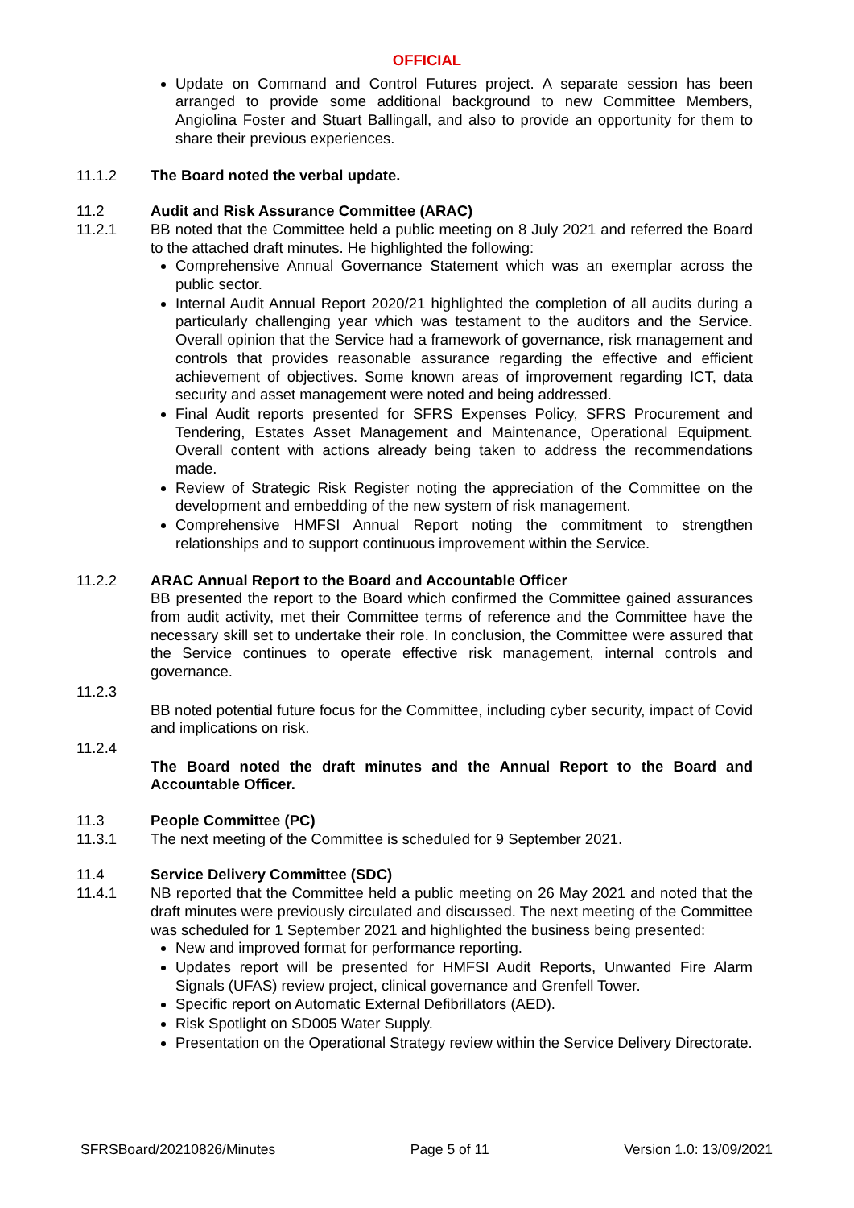OFFICIAL
Update on Command and Control Futures project. A separate session has been arranged to provide some additional background to new Committee Members, Angiolina Foster and Stuart Ballingall, and also to provide an opportunity for them to share their previous experiences.
11.1.2 The Board noted the verbal update.
11.2 Audit and Risk Assurance Committee (ARAC)
11.2.1 BB noted that the Committee held a public meeting on 8 July 2021 and referred the Board to the attached draft minutes. He highlighted the following:
Comprehensive Annual Governance Statement which was an exemplar across the public sector.
Internal Audit Annual Report 2020/21 highlighted the completion of all audits during a particularly challenging year which was testament to the auditors and the Service. Overall opinion that the Service had a framework of governance, risk management and controls that provides reasonable assurance regarding the effective and efficient achievement of objectives. Some known areas of improvement regarding ICT, data security and asset management were noted and being addressed.
Final Audit reports presented for SFRS Expenses Policy, SFRS Procurement and Tendering, Estates Asset Management and Maintenance, Operational Equipment. Overall content with actions already being taken to address the recommendations made.
Review of Strategic Risk Register noting the appreciation of the Committee on the development and embedding of the new system of risk management.
Comprehensive HMFSI Annual Report noting the commitment to strengthen relationships and to support continuous improvement within the Service.
11.2.2 ARAC Annual Report to the Board and Accountable Officer
BB presented the report to the Board which confirmed the Committee gained assurances from audit activity, met their Committee terms of reference and the Committee have the necessary skill set to undertake their role. In conclusion, the Committee were assured that the Service continues to operate effective risk management, internal controls and governance.
11.2.3
BB noted potential future focus for the Committee, including cyber security, impact of Covid and implications on risk.
11.2.4
The Board noted the draft minutes and the Annual Report to the Board and Accountable Officer.
11.3 People Committee (PC)
11.3.1 The next meeting of the Committee is scheduled for 9 September 2021.
11.4 Service Delivery Committee (SDC)
11.4.1 NB reported that the Committee held a public meeting on 26 May 2021 and noted that the draft minutes were previously circulated and discussed. The next meeting of the Committee was scheduled for 1 September 2021 and highlighted the business being presented:
New and improved format for performance reporting.
Updates report will be presented for HMFSI Audit Reports, Unwanted Fire Alarm Signals (UFAS) review project, clinical governance and Grenfell Tower.
Specific report on Automatic External Defibrillators (AED).
Risk Spotlight on SD005 Water Supply.
Presentation on the Operational Strategy review within the Service Delivery Directorate.
SFRSBoard/20210826/Minutes Page 5 of 11 Version 1.0: 13/09/2021